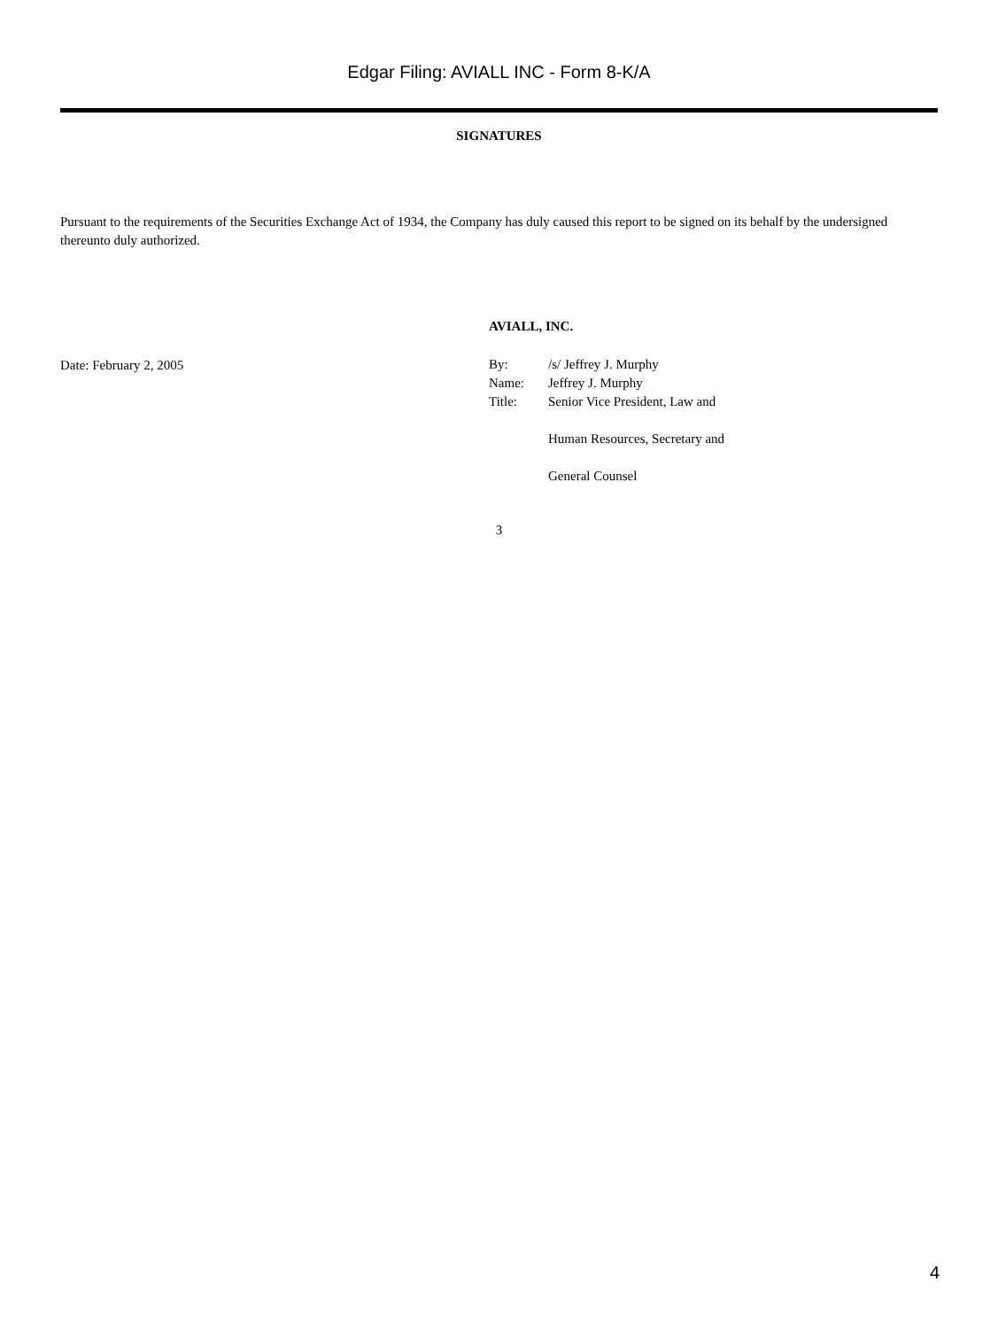Edgar Filing: AVIALL INC - Form 8-K/A
SIGNATURES
Pursuant to the requirements of the Securities Exchange Act of 1934, the Company has duly caused this report to be signed on its behalf by the undersigned thereunto duly authorized.
Date: February 2, 2005
AVIALL, INC.
| By: | /s/ Jeffrey J. Murphy |
| Name: | Jeffrey J. Murphy |
| Title: | Senior Vice President, Law and Human Resources, Secretary and General Counsel |
3
4